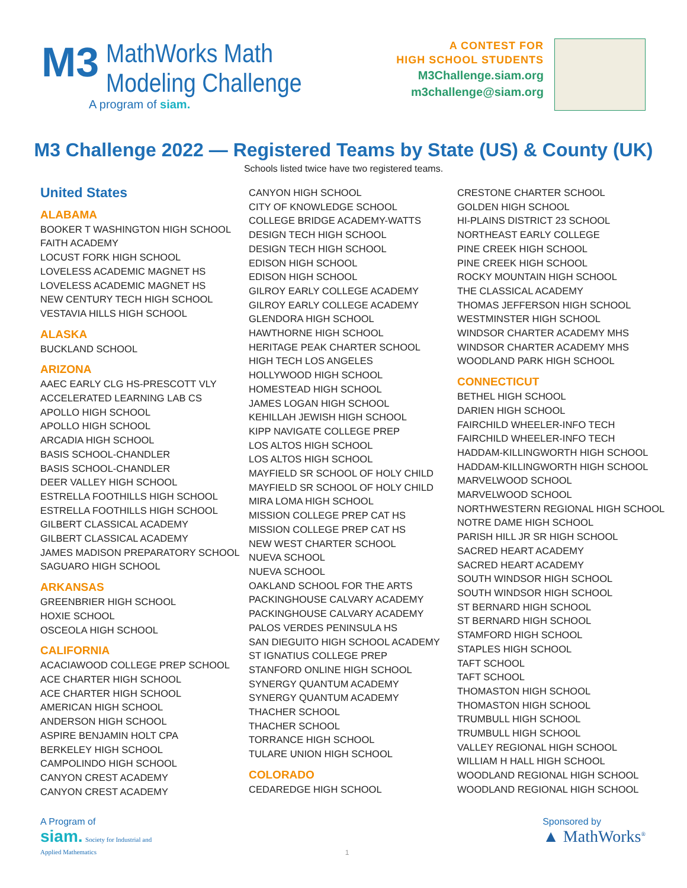M3
MathWorks Math
Modeling Challenge
A program of siam.
A CONTEST FOR
HIGH SCHOOL STUDENTS
M3Challenge.siam.org
m3challenge@siam.org
M3 Challenge 2022 — Registered Teams by State (US) & County (UK)
Schools listed twice have two registered teams.
United States
ALABAMA
BOOKER T WASHINGTON HIGH SCHOOL
FAITH ACADEMY
LOCUST FORK HIGH SCHOOL
LOVELESS ACADEMIC MAGNET HS
LOVELESS ACADEMIC MAGNET HS
NEW CENTURY TECH HIGH SCHOOL
VESTAVIA HILLS HIGH SCHOOL
ALASKA
BUCKLAND SCHOOL
ARIZONA
AAEC EARLY CLG HS-PRESCOTT VLY
ACCELERATED LEARNING LAB CS
APOLLO HIGH SCHOOL
APOLLO HIGH SCHOOL
ARCADIA HIGH SCHOOL
BASIS SCHOOL-CHANDLER
BASIS SCHOOL-CHANDLER
DEER VALLEY HIGH SCHOOL
ESTRELLA FOOTHILLS HIGH SCHOOL
ESTRELLA FOOTHILLS HIGH SCHOOL
GILBERT CLASSICAL ACADEMY
GILBERT CLASSICAL ACADEMY
JAMES MADISON PREPARATORY SCHOOL
SAGUARO HIGH SCHOOL
ARKANSAS
GREENBRIER HIGH SCHOOL
HOXIE SCHOOL
OSCEOLA HIGH SCHOOL
CALIFORNIA
ACACIAWOOD COLLEGE PREP SCHOOL
ACE CHARTER HIGH SCHOOL
ACE CHARTER HIGH SCHOOL
AMERICAN HIGH SCHOOL
ANDERSON HIGH SCHOOL
ASPIRE BENJAMIN HOLT CPA
BERKELEY HIGH SCHOOL
CAMPOLINDO HIGH SCHOOL
CANYON CREST ACADEMY
CANYON CREST ACADEMY
CANYON HIGH SCHOOL
CITY OF KNOWLEDGE SCHOOL
COLLEGE BRIDGE ACADEMY-WATTS
DESIGN TECH HIGH SCHOOL
DESIGN TECH HIGH SCHOOL
EDISON HIGH SCHOOL
EDISON HIGH SCHOOL
GILROY EARLY COLLEGE ACADEMY
GILROY EARLY COLLEGE ACADEMY
GLENDORA HIGH SCHOOL
HAWTHORNE HIGH SCHOOL
HERITAGE PEAK CHARTER SCHOOL
HIGH TECH LOS ANGELES
HOLLYWOOD HIGH SCHOOL
HOMESTEAD HIGH SCHOOL
JAMES LOGAN HIGH SCHOOL
KEHILLAH JEWISH HIGH SCHOOL
KIPP NAVIGATE COLLEGE PREP
LOS ALTOS HIGH SCHOOL
LOS ALTOS HIGH SCHOOL
MAYFIELD SR SCHOOL OF HOLY CHILD
MAYFIELD SR SCHOOL OF HOLY CHILD
MIRA LOMA HIGH SCHOOL
MISSION COLLEGE PREP CAT HS
MISSION COLLEGE PREP CAT HS
NEW WEST CHARTER SCHOOL
NUEVA SCHOOL
NUEVA SCHOOL
OAKLAND SCHOOL FOR THE ARTS
PACKINGHOUSE CALVARY ACADEMY
PACKINGHOUSE CALVARY ACADEMY
PALOS VERDES PENINSULA HS
SAN DIEGUITO HIGH SCHOOL ACADEMY
ST IGNATIUS COLLEGE PREP
STANFORD ONLINE HIGH SCHOOL
SYNERGY QUANTUM ACADEMY
SYNERGY QUANTUM ACADEMY
THACHER SCHOOL
THACHER SCHOOL
TORRANCE HIGH SCHOOL
TULARE UNION HIGH SCHOOL
COLORADO
CEDAREDGE HIGH SCHOOL
CRESTONE CHARTER SCHOOL
GOLDEN HIGH SCHOOL
HI-PLAINS DISTRICT 23 SCHOOL
NORTHEAST EARLY COLLEGE
PINE CREEK HIGH SCHOOL
PINE CREEK HIGH SCHOOL
ROCKY MOUNTAIN HIGH SCHOOL
THE CLASSICAL ACADEMY
THOMAS JEFFERSON HIGH SCHOOL
WESTMINSTER HIGH SCHOOL
WINDSOR CHARTER ACADEMY MHS
WINDSOR CHARTER ACADEMY MHS
WOODLAND PARK HIGH SCHOOL
CONNECTICUT
BETHEL HIGH SCHOOL
DARIEN HIGH SCHOOL
FAIRCHILD WHEELER-INFO TECH
FAIRCHILD WHEELER-INFO TECH
HADDAM-KILLINGWORTH HIGH SCHOOL
HADDAM-KILLINGWORTH HIGH SCHOOL
MARVELWOOD SCHOOL
MARVELWOOD SCHOOL
NORTHWESTERN REGIONAL HIGH SCHOOL
NOTRE DAME HIGH SCHOOL
PARISH HILL JR SR HIGH SCHOOL
SACRED HEART ACADEMY
SACRED HEART ACADEMY
SOUTH WINDSOR HIGH SCHOOL
SOUTH WINDSOR HIGH SCHOOL
ST BERNARD HIGH SCHOOL
ST BERNARD HIGH SCHOOL
STAMFORD HIGH SCHOOL
STAPLES HIGH SCHOOL
TAFT SCHOOL
TAFT SCHOOL
THOMASTON HIGH SCHOOL
THOMASTON HIGH SCHOOL
TRUMBULL HIGH SCHOOL
TRUMBULL HIGH SCHOOL
VALLEY REGIONAL HIGH SCHOOL
WILLIAM H HALL HIGH SCHOOL
WOODLAND REGIONAL HIGH SCHOOL
WOODLAND REGIONAL HIGH SCHOOL
A Program of
siam. Society for Industrial and
Applied Mathematics
1
Sponsored by
▲ MathWorks<sup>®</sup>